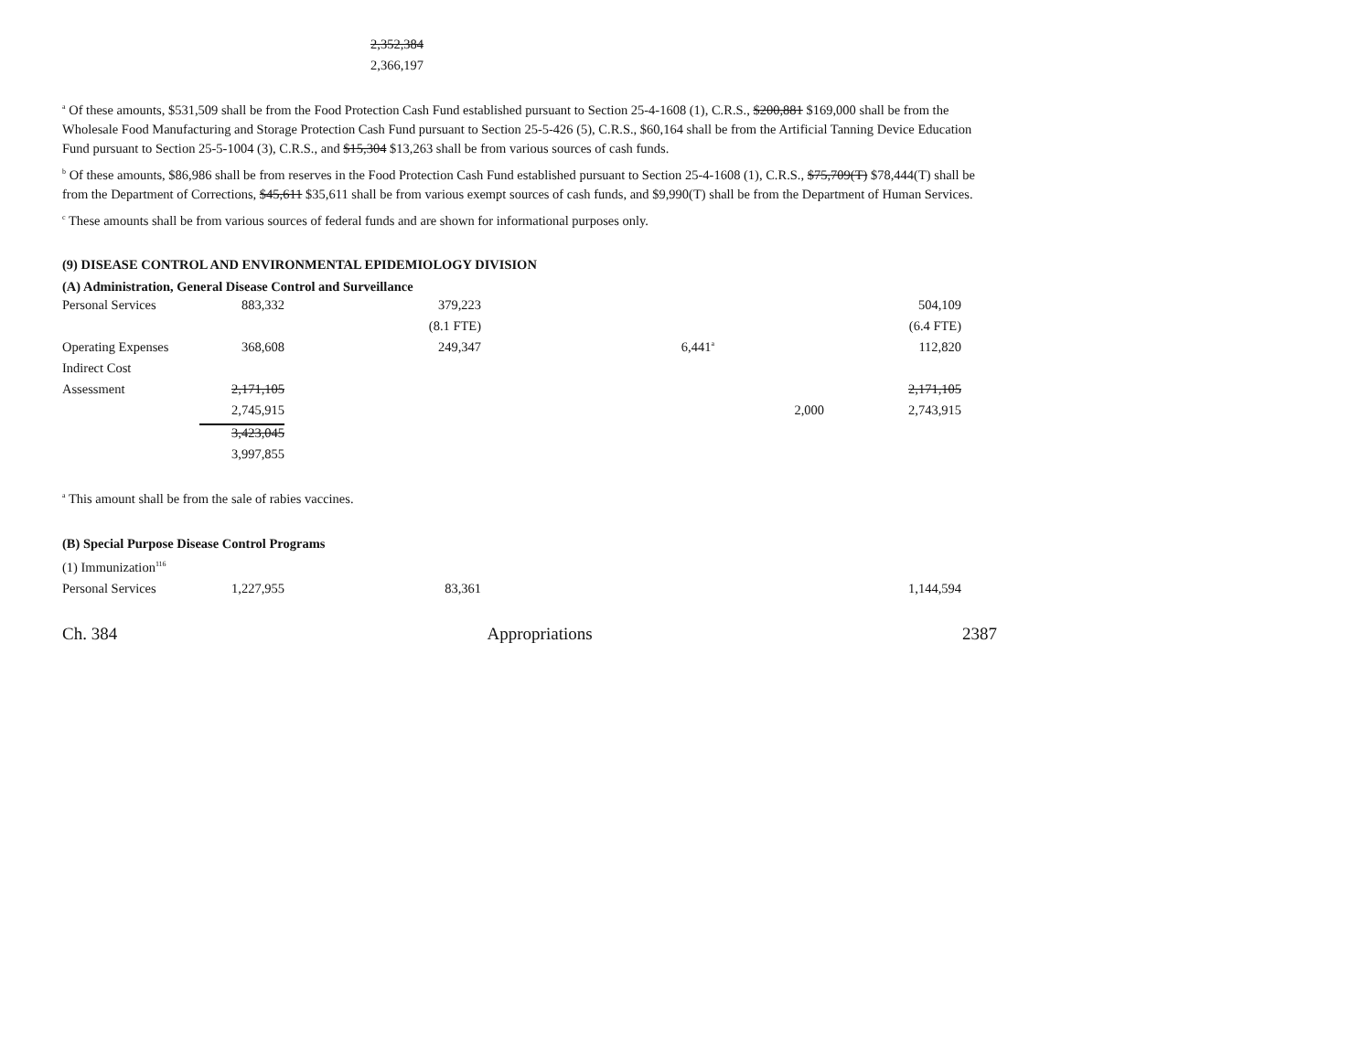| | 2,352,384 |
| | 2,366,197 |
<sup>a</sup> Of these amounts, $531,509 shall be from the Food Protection Cash Fund established pursuant to Section 25-4-1608 (1), C.R.S., $200,881 $169,000 shall be from the Wholesale Food Manufacturing and Storage Protection Cash Fund pursuant to Section 25-5-426 (5), C.R.S., $60,164 shall be from the Artificial Tanning Device Education Fund pursuant to Section 25-5-1004 (3), C.R.S., and $15,304 $13,263 shall be from various sources of cash funds.
<sup>b</sup> Of these amounts, $86,986 shall be from reserves in the Food Protection Cash Fund established pursuant to Section 25-4-1608 (1), C.R.S., $75,709(T) $78,444(T) shall be from the Department of Corrections, $45,611 $35,611 shall be from various exempt sources of cash funds, and $9,990(T) shall be from the Department of Human Services.
<sup>c</sup> These amounts shall be from various sources of federal funds and are shown for informational purposes only.
(9) DISEASE CONTROL AND ENVIRONMENTAL EPIDEMIOLOGY DIVISION
(A) Administration, General Disease Control and Surveillance
| Personal Services | 883,332 | 379,223 | | | 504,109 |
| | | (8.1 FTE) | | | (6.4 FTE) |
| Operating Expenses | 368,608 | 249,347 | 6,441<sup>a</sup> | | 112,820 |
| Indirect Cost | | | | | |
| Assessment | 2,171,105 | | | | 2,171,105 |
| | 2,745,915 | | | 2,000 | 2,743,915 |
| | 3,423,045 | | | | |
| | 3,997,855 | | | | |
<sup>a</sup> This amount shall be from the sale of rabies vaccines.
(B) Special Purpose Disease Control Programs
(1) Immunization<sup>116</sup>
| Personal Services | 1,227,955 | 83,361 | | | 1,144,594 |
Ch. 384 Appropriations 2387